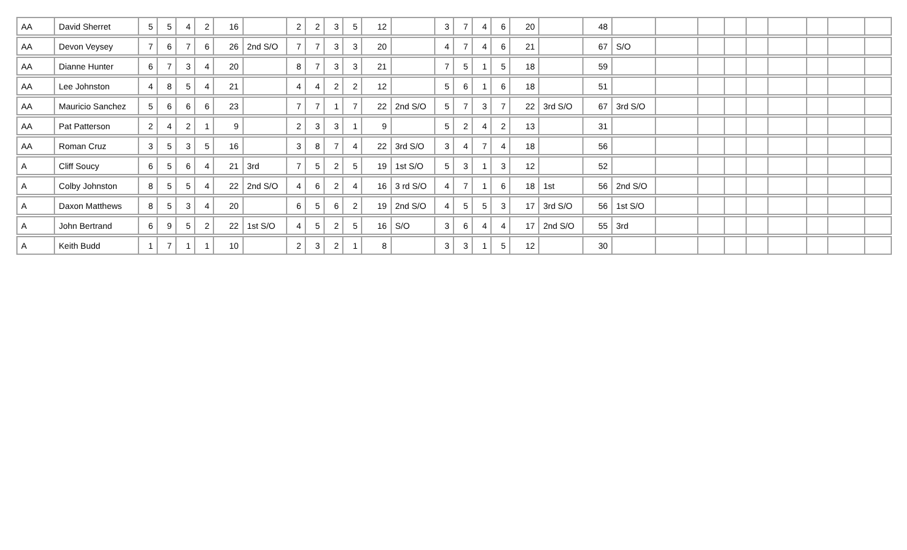| AA | David Sherret | 5 | 5 | 4 | 2 | 16 | | 2 | 2 | 3 | 5 | 12 | | 3 | 7 | 4 | 6 | 20 | | 48 | | | | | | | | | |
| AA | Devon Veysey | 7 | 6 | 7 | 6 | 26 | 2nd S/O | 7 | 7 | 3 | 3 | 20 | | 4 | 7 | 4 | 6 | 21 | | 67 | S/O | | | | | | | | |
| AA | Dianne Hunter | 6 | 7 | 3 | 4 | 20 | | 8 | 7 | 3 | 3 | 21 | | 7 | 5 | 1 | 5 | 18 | | 59 | | | | | | | | | |
| AA | Lee Johnston | 4 | 8 | 5 | 4 | 21 | | 4 | 4 | 2 | 2 | 12 | | 5 | 6 | 1 | 6 | 18 | | 51 | | | | | | | | | |
| AA | Mauricio Sanchez | 5 | 6 | 6 | 6 | 23 | | 7 | 7 | 1 | 7 | 22 | 2nd S/O | 5 | 7 | 3 | 7 | 22 | 3rd S/O | 67 | 3rd S/O | | | | | | | | |
| AA | Pat Patterson | 2 | 4 | 2 | 1 | 9 | | 2 | 3 | 3 | 1 | 9 | | 5 | 2 | 4 | 2 | 13 | | 31 | | | | | | | | | |
| AA | Roman Cruz | 3 | 5 | 3 | 5 | 16 | | 3 | 8 | 7 | 4 | 22 | 3rd S/O | 3 | 4 | 7 | 4 | 18 | | 56 | | | | | | | | | |
| A | Cliff Soucy | 6 | 5 | 6 | 4 | 21 | 3rd | 7 | 5 | 2 | 5 | 19 | 1st S/O | 5 | 3 | 1 | 3 | 12 | | 52 | | | | | | | | | |
| A | Colby Johnston | 8 | 5 | 5 | 4 | 22 | 2nd S/O | 4 | 6 | 2 | 4 | 16 | 3 rd S/O | 4 | 7 | 1 | 6 | 18 | 1st | 56 | 2nd S/O | | | | | | | | |
| A | Daxon Matthews | 8 | 5 | 3 | 4 | 20 | | 6 | 5 | 6 | 2 | 19 | 2nd S/O | 4 | 5 | 5 | 3 | 17 | 3rd S/O | 56 | 1st S/O | | | | | | | | |
| A | John Bertrand | 6 | 9 | 5 | 2 | 22 | 1st S/O | 4 | 5 | 2 | 5 | 16 | S/O | 3 | 6 | 4 | 4 | 17 | 2nd S/O | 55 | 3rd | | | | | | | | |
| A | Keith Budd | 1 | 7 | 1 | 1 | 10 | | 2 | 3 | 2 | 1 | 8 | | 3 | 3 | 1 | 5 | 12 | | 30 | | | | | | | | | |